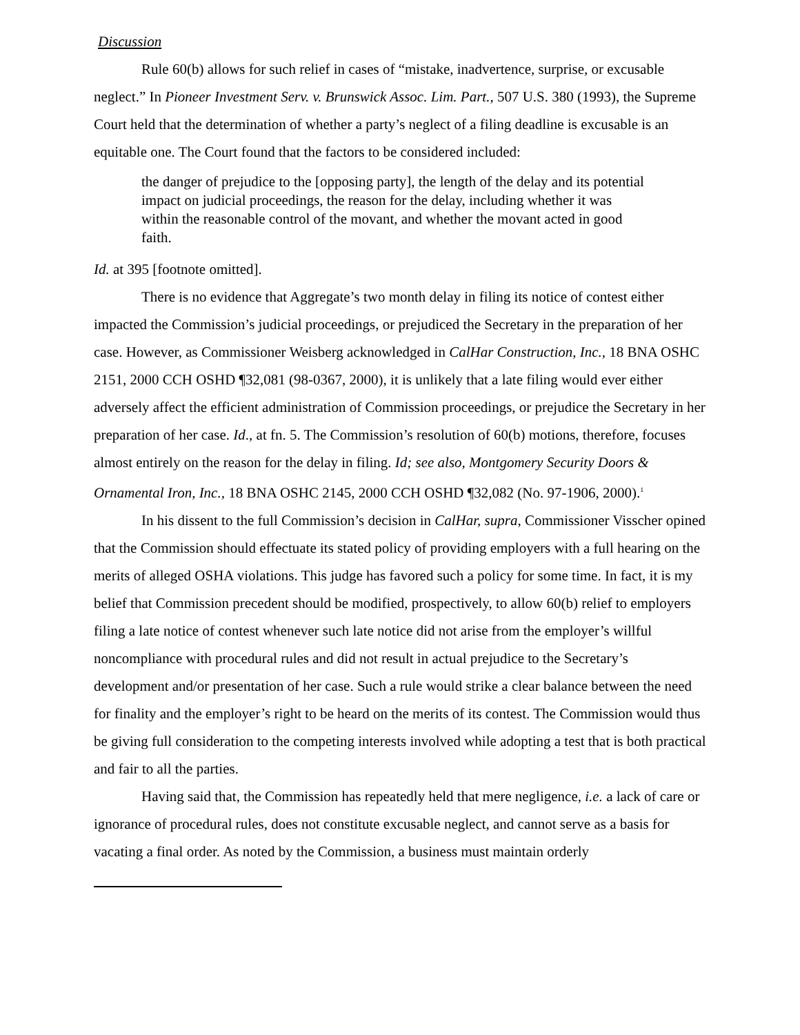Discussion
Rule 60(b) allows for such relief in cases of “mistake, inadvertence, surprise, or excusable neglect.” In Pioneer Investment Serv. v. Brunswick Assoc. Lim. Part., 507 U.S. 380 (1993), the Supreme Court held that the determination of whether a party’s neglect of a filing deadline is excusable is an equitable one. The Court found that the factors to be considered included:
the danger of prejudice to the [opposing party], the length of the delay and its potential impact on judicial proceedings, the reason for the delay, including whether it was within the reasonable control of the movant, and whether the movant acted in good faith.
Id. at 395 [footnote omitted].
There is no evidence that Aggregate’s two month delay in filing its notice of contest either impacted the Commission’s judicial proceedings, or prejudiced the Secretary in the preparation of her case. However, as Commissioner Weisberg acknowledged in CalHar Construction, Inc., 18 BNA OSHC 2151, 2000 CCH OSHD ¶32,081 (98-0367, 2000), it is unlikely that a late filing would ever either adversely affect the efficient administration of Commission proceedings, or prejudice the Secretary in her preparation of her case. Id., at fn. 5. The Commission’s resolution of 60(b) motions, therefore, focuses almost entirely on the reason for the delay in filing. Id; see also, Montgomery Security Doors & Ornamental Iron, Inc., 18 BNA OSHC 2145, 2000 CCH OSHD ¶32,082 (No. 97-1906, 2000).<sup>1</sup>
In his dissent to the full Commission’s decision in CalHar, supra, Commissioner Visscher opined that the Commission should effectuate its stated policy of providing employers with a full hearing on the merits of alleged OSHA violations. This judge has favored such a policy for some time. In fact, it is my belief that Commission precedent should be modified, prospectively, to allow 60(b) relief to employers filing a late notice of contest whenever such late notice did not arise from the employer’s willful noncompliance with procedural rules and did not result in actual prejudice to the Secretary’s development and/or presentation of her case. Such a rule would strike a clear balance between the need for finality and the employer’s right to be heard on the merits of its contest. The Commission would thus be giving full consideration to the competing interests involved while adopting a test that is both practical and fair to all the parties.
Having said that, the Commission has repeatedly held that mere negligence, i.e. a lack of care or ignorance of procedural rules, does not constitute excusable neglect, and cannot serve as a basis for vacating a final order. As noted by the Commission, a business must maintain orderly